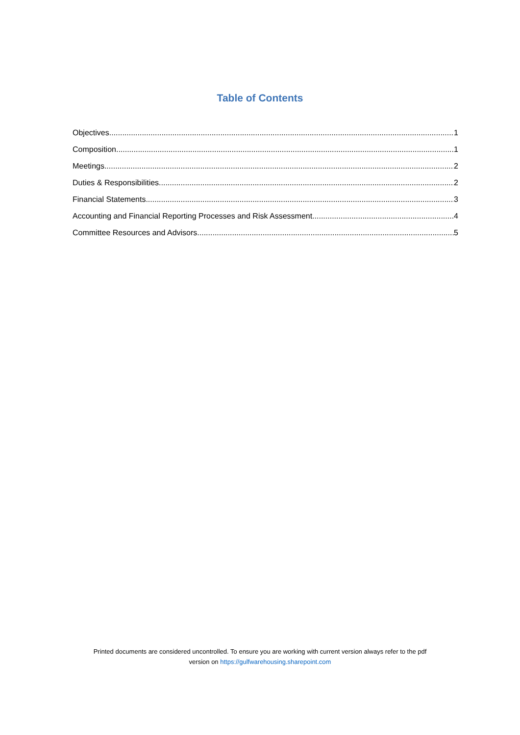Table of Contents
Objectives 1
Composition 1
Meetings 2
Duties & Responsibilities 2
Financial Statements 3
Accounting and Financial Reporting Processes and Risk Assessment 4
Committee Resources and Advisors 5
Printed documents are considered uncontrolled. To ensure you are working with current version always refer to the pdf
version on https://gulfwarehousing.sharepoint.com